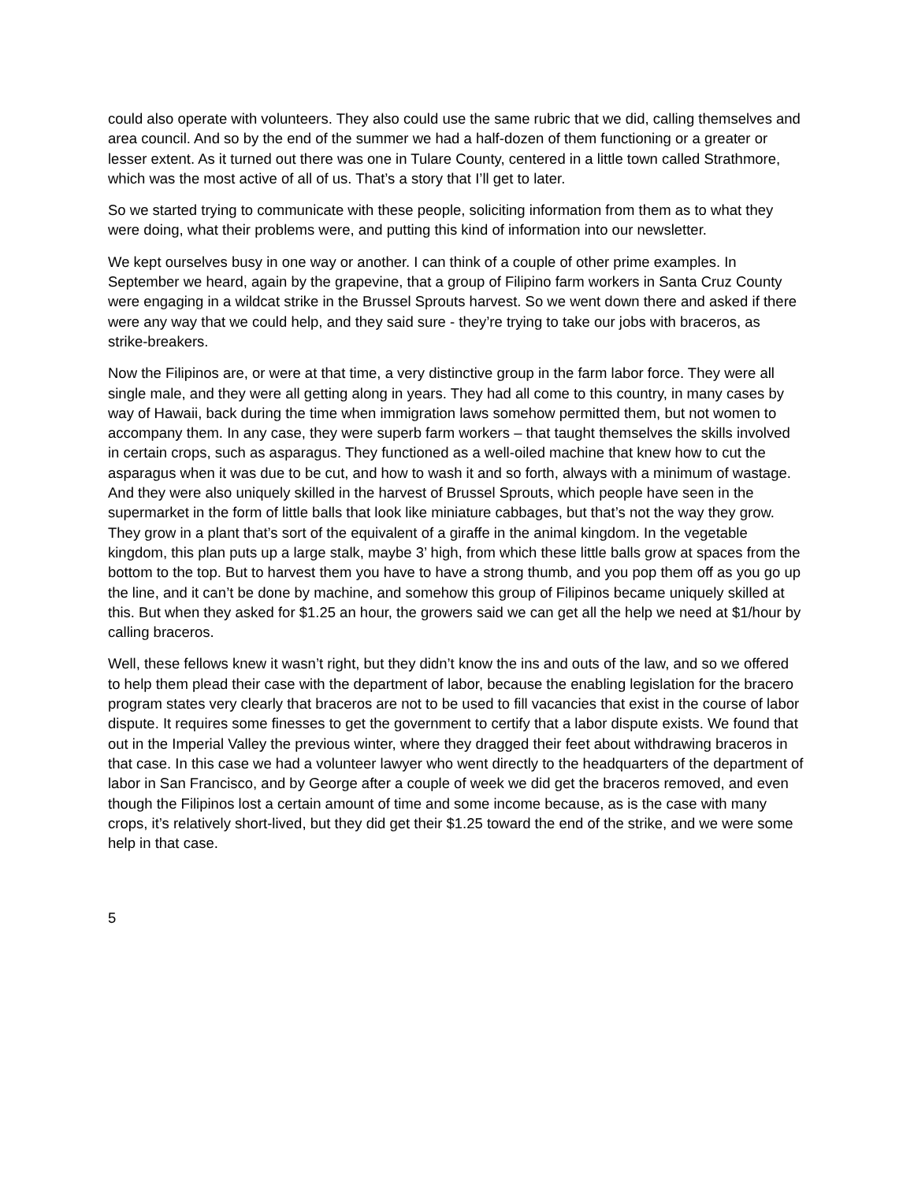could also operate with volunteers. They also could use the same rubric that we did, calling themselves and area council. And so by the end of the summer we had a half-dozen of them functioning or a greater or lesser extent. As it turned out there was one in Tulare County, centered in a little town called Strathmore, which was the most active of all of us. That’s a story that I’ll get to later.
So we started trying to communicate with these people, soliciting information from them as to what they were doing, what their problems were, and putting this kind of information into our newsletter.
We kept ourselves busy in one way or another. I can think of a couple of other prime examples. In September we heard, again by the grapevine, that a group of Filipino farm workers in Santa Cruz County were engaging in a wildcat strike in the Brussel Sprouts harvest. So we went down there and asked if there were any way that we could help, and they said sure - they’re trying to take our jobs with braceros, as strike-breakers.
Now the Filipinos are, or were at that time, a very distinctive group in the farm labor force. They were all single male, and they were all getting along in years. They had all come to this country, in many cases by way of Hawaii, back during the time when immigration laws somehow permitted them, but not women to accompany them. In any case, they were superb farm workers – that taught themselves the skills involved in certain crops, such as asparagus. They functioned as a well-oiled machine that knew how to cut the asparagus when it was due to be cut, and how to wash it and so forth, always with a minimum of wastage. And they were also uniquely skilled in the harvest of Brussel Sprouts, which people have seen in the supermarket in the form of little balls that look like miniature cabbages, but that’s not the way they grow. They grow in a plant that’s sort of the equivalent of a giraffe in the animal kingdom. In the vegetable kingdom, this plan puts up a large stalk, maybe 3’ high, from which these little balls grow at spaces from the bottom to the top. But to harvest them you have to have a strong thumb, and you pop them off as you go up the line, and it can’t be done by machine, and somehow this group of Filipinos became uniquely skilled at this. But when they asked for $1.25 an hour, the growers said we can get all the help we need at $1/hour by calling braceros.
Well, these fellows knew it wasn’t right, but they didn’t know the ins and outs of the law, and so we offered to help them plead their case with the department of labor, because the enabling legislation for the bracero program states very clearly that braceros are not to be used to fill vacancies that exist in the course of labor dispute. It requires some finesses to get the government to certify that a labor dispute exists. We found that out in the Imperial Valley the previous winter, where they dragged their feet about withdrawing braceros in that case. In this case we had a volunteer lawyer who went directly to the headquarters of the department of labor in San Francisco, and by George after a couple of week we did get the braceros removed, and even though the Filipinos lost a certain amount of time and some income because, as is the case with many crops, it’s relatively short-lived, but they did get their $1.25 toward the end of the strike, and we were some help in that case.
5